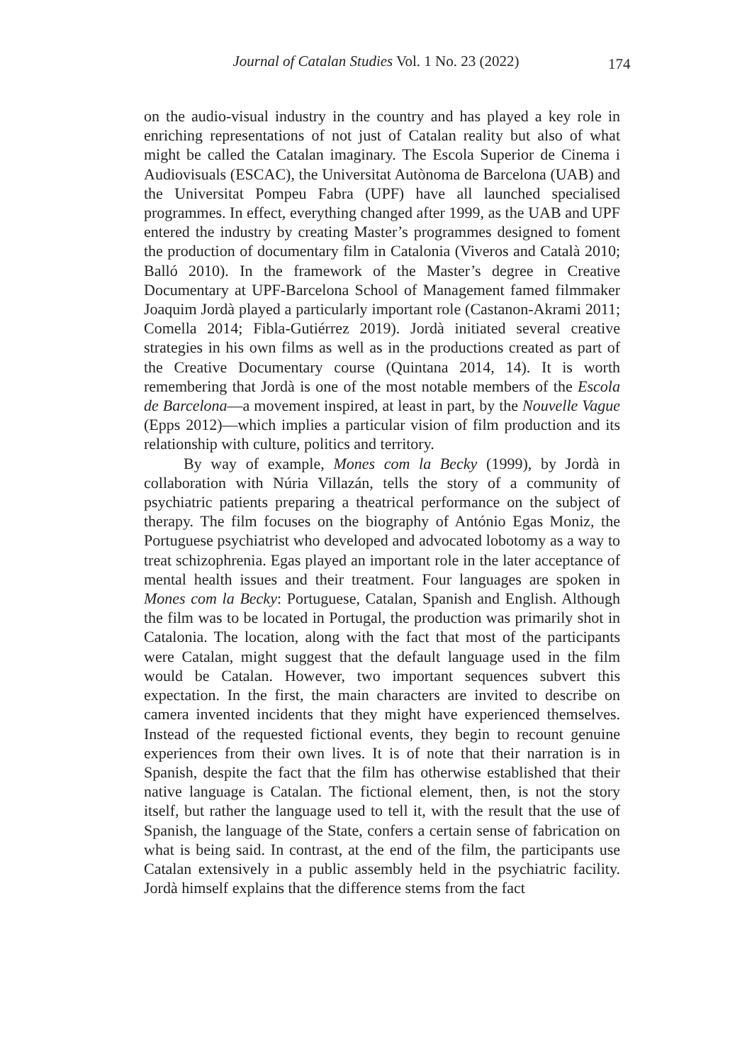Journal of Catalan Studies Vol. 1 No. 23 (2022) 174
on the audio-visual industry in the country and has played a key role in enriching representations of not just of Catalan reality but also of what might be called the Catalan imaginary. The Escola Superior de Cinema i Audiovisuals (ESCAC), the Universitat Autònoma de Barcelona (UAB) and the Universitat Pompeu Fabra (UPF) have all launched specialised programmes. In effect, everything changed after 1999, as the UAB and UPF entered the industry by creating Master’s programmes designed to foment the production of documentary film in Catalonia (Viveros and Català 2010; Balló 2010). In the framework of the Master’s degree in Creative Documentary at UPF-Barcelona School of Management famed filmmaker Joaquim Jordà played a particularly important role (Castanon-Akrami 2011; Comella 2014; Fibla-Gutiérrez 2019). Jordà initiated several creative strategies in his own films as well as in the productions created as part of the Creative Documentary course (Quintana 2014, 14). It is worth remembering that Jordà is one of the most notable members of the Escola de Barcelona—a movement inspired, at least in part, by the Nouvelle Vague (Epps 2012)—which implies a particular vision of film production and its relationship with culture, politics and territory.
By way of example, Mones com la Becky (1999), by Jordà in collaboration with Núria Villazán, tells the story of a community of psychiatric patients preparing a theatrical performance on the subject of therapy. The film focuses on the biography of António Egas Moniz, the Portuguese psychiatrist who developed and advocated lobotomy as a way to treat schizophrenia. Egas played an important role in the later acceptance of mental health issues and their treatment. Four languages are spoken in Mones com la Becky: Portuguese, Catalan, Spanish and English. Although the film was to be located in Portugal, the production was primarily shot in Catalonia. The location, along with the fact that most of the participants were Catalan, might suggest that the default language used in the film would be Catalan. However, two important sequences subvert this expectation. In the first, the main characters are invited to describe on camera invented incidents that they might have experienced themselves. Instead of the requested fictional events, they begin to recount genuine experiences from their own lives. It is of note that their narration is in Spanish, despite the fact that the film has otherwise established that their native language is Catalan. The fictional element, then, is not the story itself, but rather the language used to tell it, with the result that the use of Spanish, the language of the State, confers a certain sense of fabrication on what is being said. In contrast, at the end of the film, the participants use Catalan extensively in a public assembly held in the psychiatric facility. Jordà himself explains that the difference stems from the fact